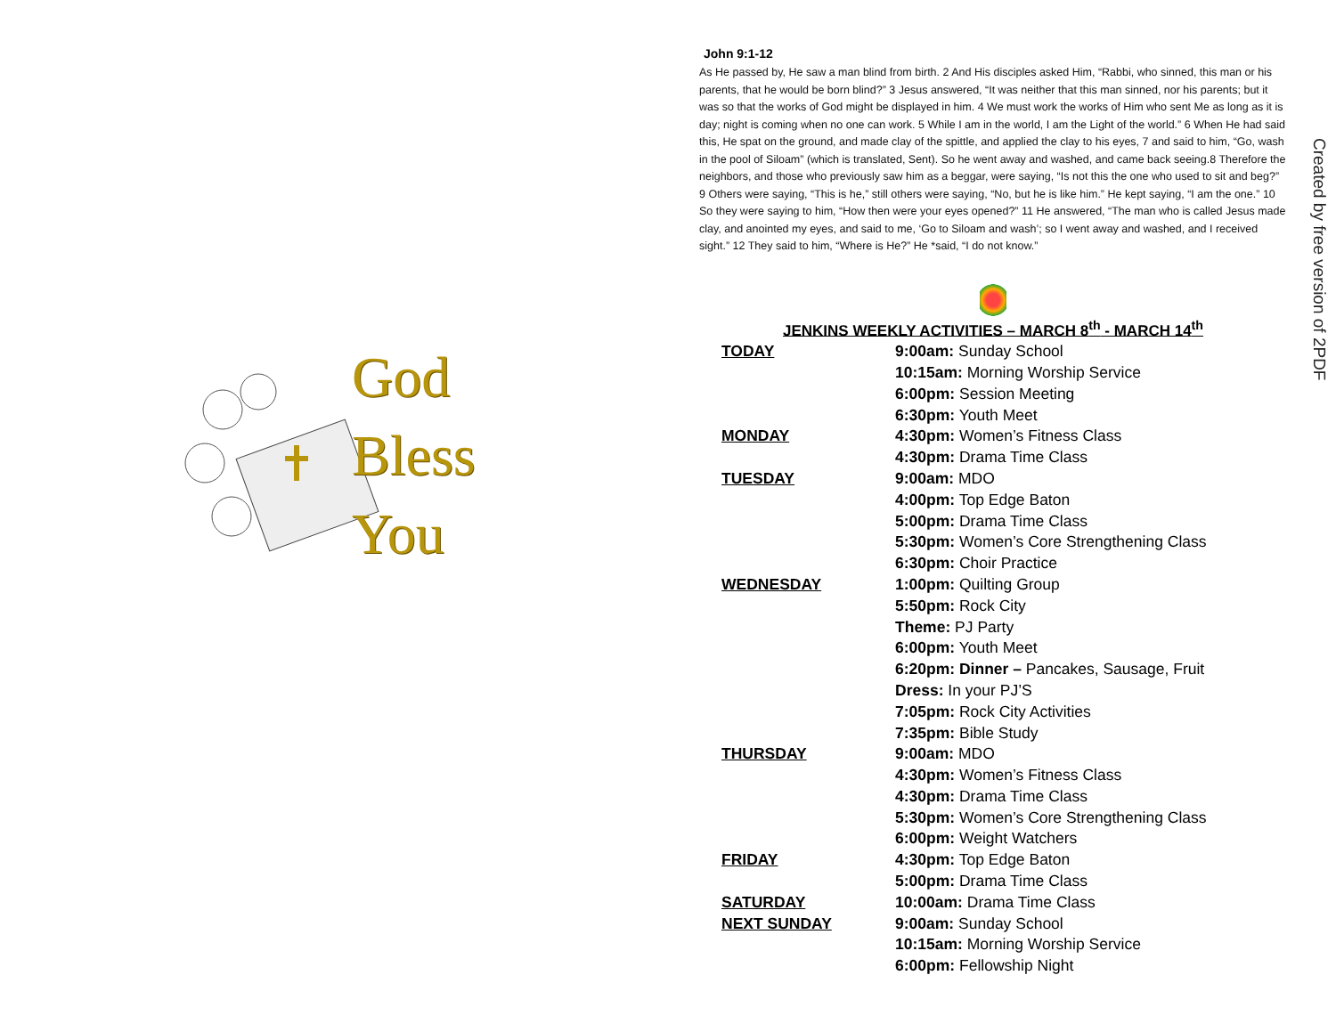God
Bless
You
John 9:1-12
As He passed by, He saw a man blind from birth. 2 And His disciples asked Him, “Rabbi, who sinned, this man or his parents, that he would be born blind?” 3 Jesus answered, “It was neither that this man sinned, nor his parents; but it was so that the works of God might be displayed in him. 4 We must work the works of Him who sent Me as long as it is day; night is coming when no one can work. 5 While I am in the world, I am the Light of the world.” 6 When He had said this, He spat on the ground, and made clay of the spittle, and applied the clay to his eyes, 7 and said to him, “Go, wash in the pool of Siloam” (which is translated, Sent). So he went away and washed, and came back seeing.8 Therefore the neighbors, and those who previously saw him as a beggar, were saying, “Is not this the one who used to sit and beg?” 9 Others were saying, “This is he,” still others were saying, “No, but he is like him.” He kept saying, “I am the one.” 10 So they were saying to him, “How then were your eyes opened?” 11 He answered, “The man who is called Jesus made clay, and anointed my eyes, and said to me, ‘Go to Siloam and wash’; so I went away and washed, and I received sight.” 12 They said to him, “Where is He?” He *said, “I do not know.”
JENKINS WEEKLY ACTIVITIES – MARCH 8<sup>th</sup> - MARCH 14<sup>th</sup>
TODAY 9:00am: Sunday School
10:15am: Morning Worship Service
6:00pm: Session Meeting
6:30pm: Youth Meet
MONDAY 4:30pm: Women’s Fitness Class
4:30pm: Drama Time Class
TUESDAY 9:00am: MDO
4:00pm: Top Edge Baton
5:00pm: Drama Time Class
5:30pm: Women’s Core Strengthening Class
6:30pm: Choir Practice
WEDNESDAY 1:00pm: Quilting Group
5:50pm: Rock City
Theme: PJ Party
6:00pm: Youth Meet
6:20pm: Dinner – Pancakes, Sausage, Fruit
Dress: In your PJ’S
7:05pm: Rock City Activities
7:35pm: Bible Study
THURSDAY 9:00am: MDO
4:30pm: Women’s Fitness Class
4:30pm: Drama Time Class
5:30pm: Women’s Core Strengthening Class
6:00pm: Weight Watchers
FRIDAY 4:30pm: Top Edge Baton
5:00pm: Drama Time Class
SATURDAY 10:00am: Drama Time Class
NEXT SUNDAY 9:00am: Sunday School
10:15am: Morning Worship Service
6:00pm: Fellowship Night
Created by free version of 2PDF